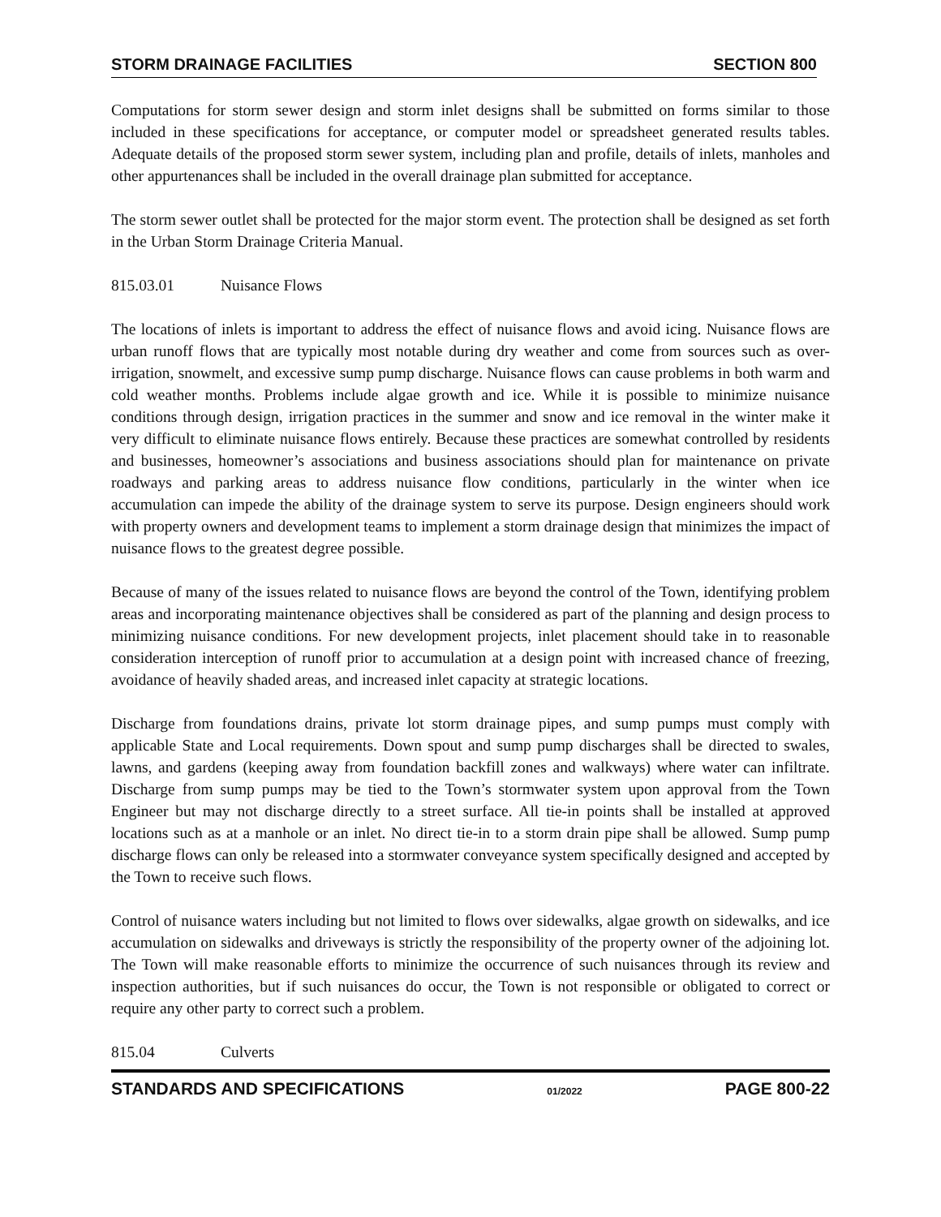STORM DRAINAGE FACILITIES SECTION 800
Computations for storm sewer design and storm inlet designs shall be submitted on forms similar to those included in these specifications for acceptance, or computer model or spreadsheet generated results tables. Adequate details of the proposed storm sewer system, including plan and profile, details of inlets, manholes and other appurtenances shall be included in the overall drainage plan submitted for acceptance.
The storm sewer outlet shall be protected for the major storm event. The protection shall be designed as set forth in the Urban Storm Drainage Criteria Manual.
815.03.01 Nuisance Flows
The locations of inlets is important to address the effect of nuisance flows and avoid icing. Nuisance flows are urban runoff flows that are typically most notable during dry weather and come from sources such as over-irrigation, snowmelt, and excessive sump pump discharge. Nuisance flows can cause problems in both warm and cold weather months. Problems include algae growth and ice. While it is possible to minimize nuisance conditions through design, irrigation practices in the summer and snow and ice removal in the winter make it very difficult to eliminate nuisance flows entirely. Because these practices are somewhat controlled by residents and businesses, homeowner’s associations and business associations should plan for maintenance on private roadways and parking areas to address nuisance flow conditions, particularly in the winter when ice accumulation can impede the ability of the drainage system to serve its purpose. Design engineers should work with property owners and development teams to implement a storm drainage design that minimizes the impact of nuisance flows to the greatest degree possible.
Because of many of the issues related to nuisance flows are beyond the control of the Town, identifying problem areas and incorporating maintenance objectives shall be considered as part of the planning and design process to minimizing nuisance conditions. For new development projects, inlet placement should take in to reasonable consideration interception of runoff prior to accumulation at a design point with increased chance of freezing, avoidance of heavily shaded areas, and increased inlet capacity at strategic locations.
Discharge from foundations drains, private lot storm drainage pipes, and sump pumps must comply with applicable State and Local requirements. Down spout and sump pump discharges shall be directed to swales, lawns, and gardens (keeping away from foundation backfill zones and walkways) where water can infiltrate. Discharge from sump pumps may be tied to the Town’s stormwater system upon approval from the Town Engineer but may not discharge directly to a street surface. All tie-in points shall be installed at approved locations such as at a manhole or an inlet. No direct tie-in to a storm drain pipe shall be allowed. Sump pump discharge flows can only be released into a stormwater conveyance system specifically designed and accepted by the Town to receive such flows.
Control of nuisance waters including but not limited to flows over sidewalks, algae growth on sidewalks, and ice accumulation on sidewalks and driveways is strictly the responsibility of the property owner of the adjoining lot. The Town will make reasonable efforts to minimize the occurrence of such nuisances through its review and inspection authorities, but if such nuisances do occur, the Town is not responsible or obligated to correct or require any other party to correct such a problem.
815.04 Culverts
STANDARDS AND SPECIFICATIONS 01/2022 PAGE 800-22